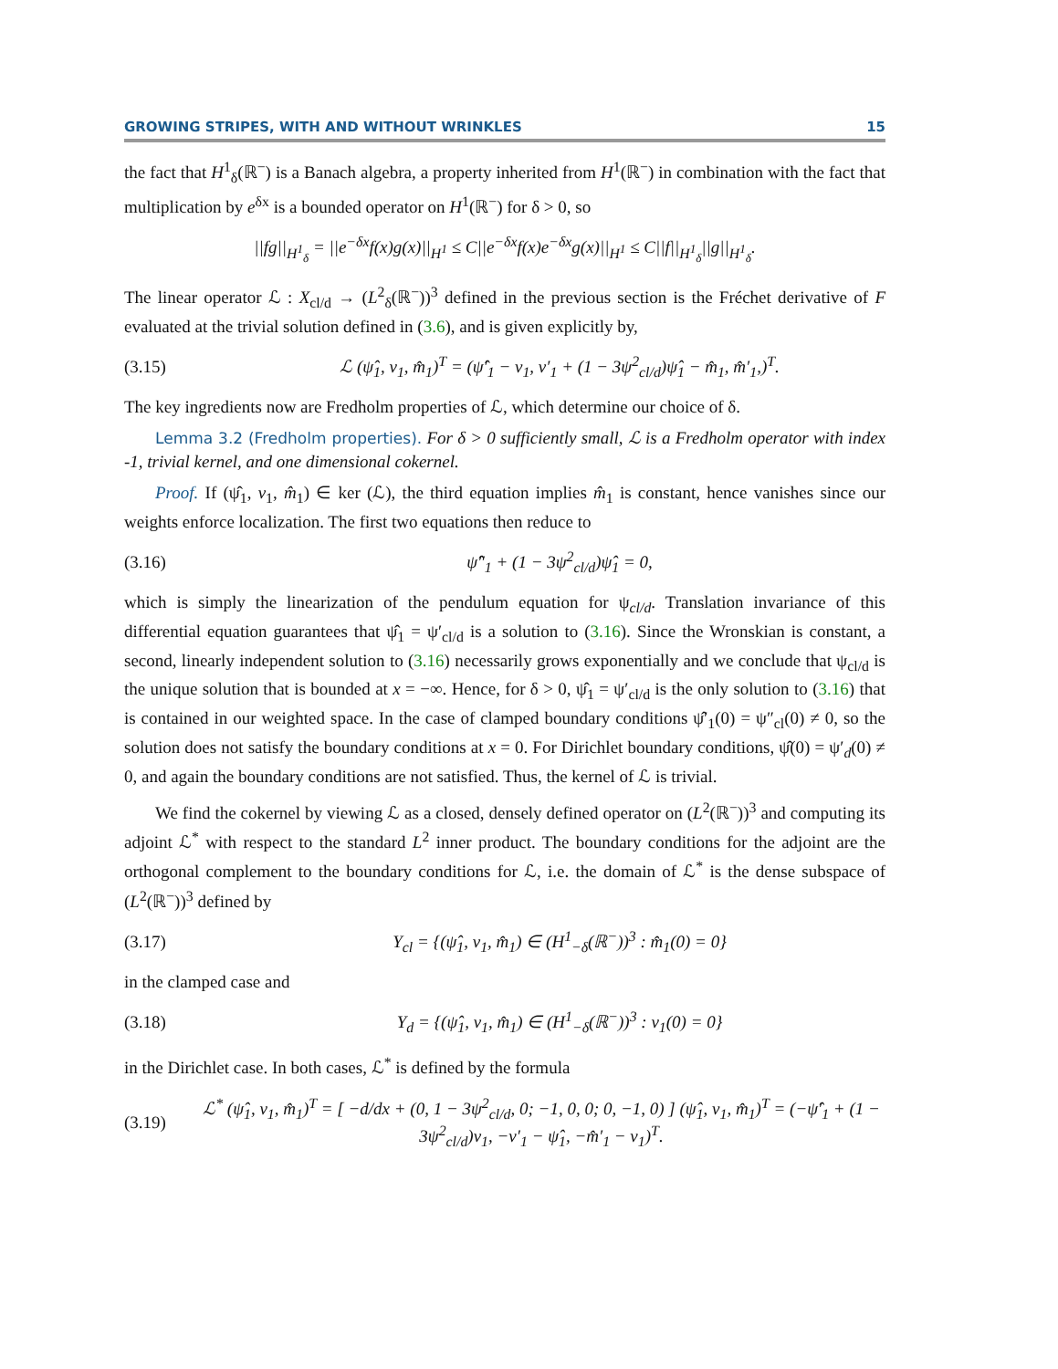GROWING STRIPES, WITH AND WITHOUT WRINKLES 15
the fact that H<sup>1</sup><sub>δ</sub>(ℝ<sup>−</sup>) is a Banach algebra, a property inherited from H<sup>1</sup>(ℝ<sup>−</sup>) in combination with the fact that multiplication by e<sup>δx</sup> is a bounded operator on H<sup>1</sup>(ℝ<sup>−</sup>) for δ > 0, so
||fg||<sub>H<sup>1</sup><sub>δ</sub></sub> = ||e<sup>−δx</sup>f(x)g(x)||<sub>H<sup>1</sup></sub> ≤ C||e<sup>−δx</sup>f(x)e<sup>−δx</sup>g(x)||<sub>H<sup>1</sup></sub> ≤ C||f||<sub>H<sup>1</sup><sub>δ</sub></sub>||g||<sub>H<sup>1</sup><sub>δ</sub></sub>.
The linear operator ℒ : X<sub>cl/d</sub> → (L<sup>2</sup><sub>δ</sub>(ℝ<sup>−</sup>))<sup>3</sup> defined in the previous section is the Fréchet derivative of F evaluated at the trivial solution defined in (3.6), and is given explicitly by,
(3.15) ℒ (ψ̂<sub>1</sub>, v<sub>1</sub>, m̂<sub>1</sub>)<sup>T</sup> = (ψ̂′<sub>1</sub> − v<sub>1</sub>, v′<sub>1</sub> + (1 − 3ψ<sup>2</sup><sub>cl/d</sub>)ψ̂<sub>1</sub> − m̂<sub>1</sub>, m̂′<sub>1</sub>,)<sup>T</sup>.
The key ingredients now are Fredholm properties of ℒ, which determine our choice of δ.
Lemma 3.2 (Fredholm properties). For δ > 0 sufficiently small, ℒ is a Fredholm operator with index -1, trivial kernel, and one dimensional cokernel.
Proof. If (ψ̂<sub>1</sub>, v<sub>1</sub>, m̂<sub>1</sub>) ∈ ker (ℒ), the third equation implies m̂<sub>1</sub> is constant, hence vanishes since our weights enforce localization. The first two equations then reduce to
(3.16) ψ̂″<sub>1</sub> + (1 − 3ψ<sup>2</sup><sub>cl/d</sub>)ψ̂<sub>1</sub> = 0,
which is simply the linearization of the pendulum equation for ψ<sub>cl/d</sub>. Translation invariance of this differential equation guarantees that ψ̂<sub>1</sub> = ψ′<sub>cl/d</sub> is a solution to (3.16). Since the Wronskian is constant, a second, linearly independent solution to (3.16) necessarily grows exponentially and we conclude that ψ<sub>cl/d</sub> is the unique solution that is bounded at x = −∞. Hence, for δ > 0, ψ̂<sub>1</sub> = ψ′<sub>cl/d</sub> is the only solution to (3.16) that is contained in our weighted space. In the case of clamped boundary conditions ψ̂′<sub>1</sub>(0) = ψ″<sub>cl</sub>(0) ≠ 0, so the solution does not satisfy the boundary conditions at x = 0. For Dirichlet boundary conditions, ψ̂(0) = ψ′<sub>d</sub>(0) ≠ 0, and again the boundary conditions are not satisfied. Thus, the kernel of ℒ is trivial.
We find the cokernel by viewing ℒ as a closed, densely defined operator on (L<sup>2</sup>(ℝ<sup>−</sup>))<sup>3</sup> and computing its adjoint ℒ<sup>*</sup> with respect to the standard L<sup>2</sup> inner product. The boundary conditions for the adjoint are the orthogonal complement to the boundary conditions for ℒ, i.e. the domain of ℒ<sup>*</sup> is the dense subspace of (L<sup>2</sup>(ℝ<sup>−</sup>))<sup>3</sup> defined by
(3.17) Y<sub>cl</sub> = {(ψ̂<sub>1</sub>, v<sub>1</sub>, m̂<sub>1</sub>) ∈ (H<sup>1</sup><sub>−δ</sub>(ℝ<sup>−</sup>))<sup>3</sup> : m̂<sub>1</sub>(0) = 0}
in the clamped case and
(3.18) Y<sub>d</sub> = {(ψ̂<sub>1</sub>, v<sub>1</sub>, m̂<sub>1</sub>) ∈ (H<sup>1</sup><sub>−δ</sub>(ℝ<sup>−</sup>))<sup>3</sup> : v<sub>1</sub>(0) = 0}
in the Dirichlet case. In both cases, ℒ<sup>*</sup> is defined by the formula
(3.19) ℒ<sup>*</sup> (ψ̂<sub>1</sub>, v<sub>1</sub>, m̂<sub>1</sub>)<sup>T</sup> = [ −d/dx + (0, 1 − 3ψ<sup>2</sup><sub>cl/d</sub>, 0; −1, 0, 0; 0, −1, 0) ] (ψ̂<sub>1</sub>, v<sub>1</sub>, m̂<sub>1</sub>)<sup>T</sup> = (−ψ̂′<sub>1</sub> + (1 − 3ψ<sup>2</sup><sub>cl/d</sub>)v<sub>1</sub>, −v′<sub>1</sub> − ψ̂<sub>1</sub>, −m̂′<sub>1</sub> − v<sub>1</sub>)<sup>T</sup>.